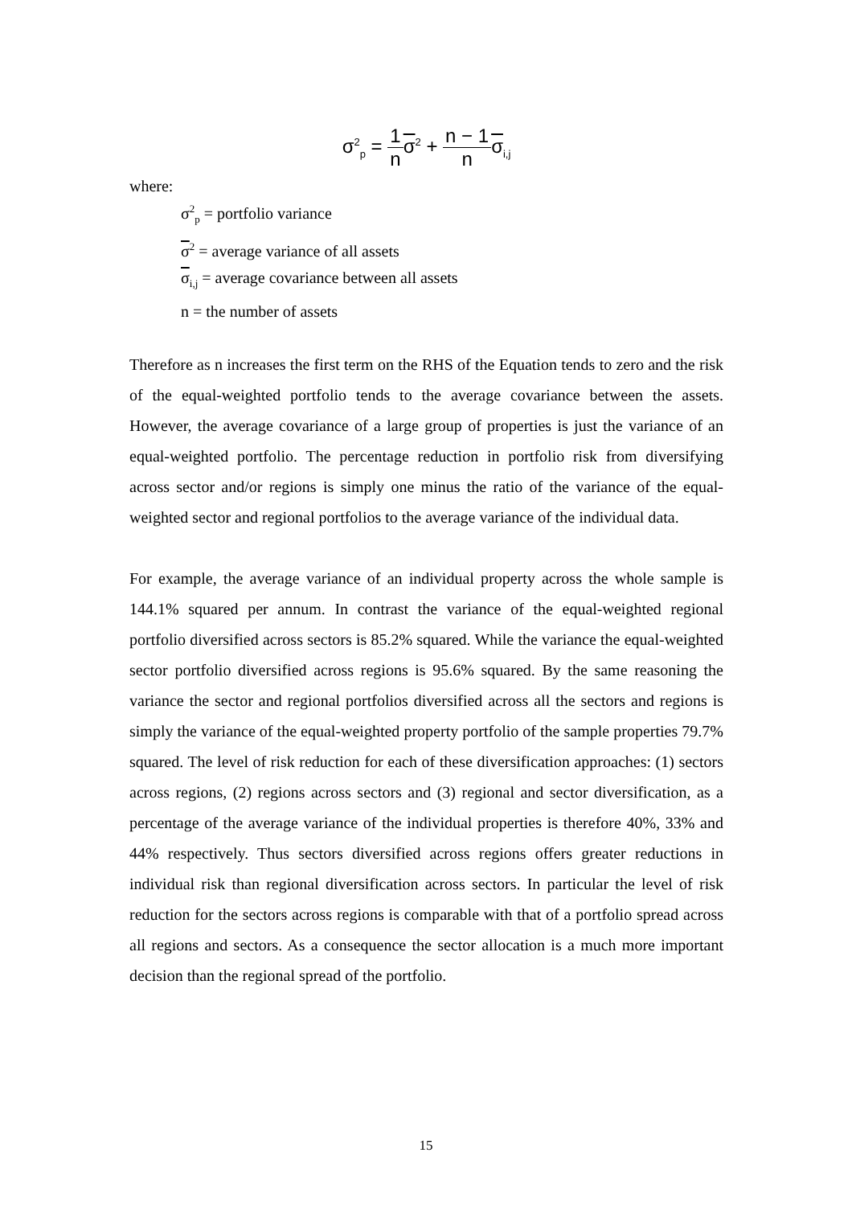σ<sup>2</sup><sub>p</sub> = 1 n σ<sup>2</sup> + n − 1 n σ<sub>i,j</sub>
where:
σ<sup>2</sup><sub>p</sub> = portfolio variance
σ<sup>2</sup> = average variance of all assets
σ<sub>i,j</sub> = average covariance between all assets
n = the number of assets
Therefore as n increases the first term on the RHS of the Equation tends to zero and the risk of the equal-weighted portfolio tends to the average covariance between the assets. However, the average covariance of a large group of properties is just the variance of an equal-weighted portfolio. The percentage reduction in portfolio risk from diversifying across sector and/or regions is simply one minus the ratio of the variance of the equal-weighted sector and regional portfolios to the average variance of the individual data.
For example, the average variance of an individual property across the whole sample is 144.1% squared per annum. In contrast the variance of the equal-weighted regional portfolio diversified across sectors is 85.2% squared. While the variance the equal-weighted sector portfolio diversified across regions is 95.6% squared. By the same reasoning the variance the sector and regional portfolios diversified across all the sectors and regions is simply the variance of the equal-weighted property portfolio of the sample properties 79.7% squared. The level of risk reduction for each of these diversification approaches: (1) sectors across regions, (2) regions across sectors and (3) regional and sector diversification, as a percentage of the average variance of the individual properties is therefore 40%, 33% and 44% respectively. Thus sectors diversified across regions offers greater reductions in individual risk than regional diversification across sectors. In particular the level of risk reduction for the sectors across regions is comparable with that of a portfolio spread across all regions and sectors. As a consequence the sector allocation is a much more important decision than the regional spread of the portfolio.
15